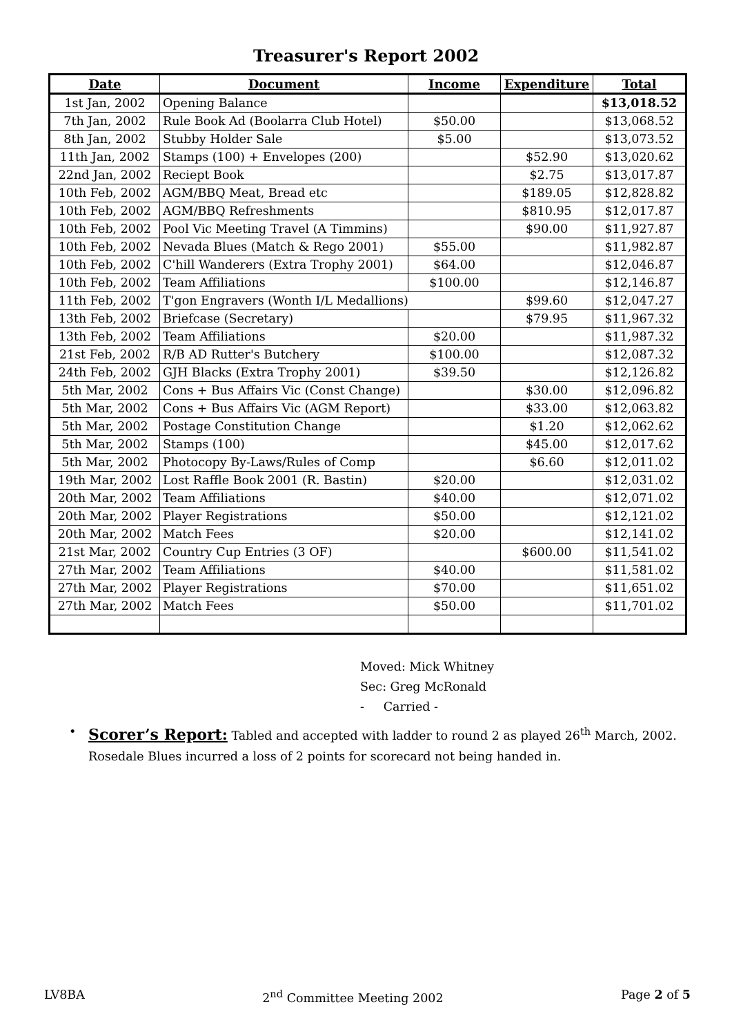Treasurer's Report 2002
| Date | Document | Income | Expenditure | Total |
| --- | --- | --- | --- | --- |
| 1st Jan, 2002 | Opening Balance | | | $13,018.52 |
| 7th Jan, 2002 | Rule Book Ad (Boolarra Club Hotel) | $50.00 | | $13,068.52 |
| 8th Jan, 2002 | Stubby Holder Sale | $5.00 | | $13,073.52 |
| 11th Jan, 2002 | Stamps (100) + Envelopes (200) | | $52.90 | $13,020.62 |
| 22nd Jan, 2002 | Reciept Book | | $2.75 | $13,017.87 |
| 10th Feb, 2002 | AGM/BBQ Meat, Bread etc | | $189.05 | $12,828.82 |
| 10th Feb, 2002 | AGM/BBQ Refreshments | | $810.95 | $12,017.87 |
| 10th Feb, 2002 | Pool Vic Meeting Travel (A Timmins) | | $90.00 | $11,927.87 |
| 10th Feb, 2002 | Nevada Blues (Match & Rego 2001) | $55.00 | | $11,982.87 |
| 10th Feb, 2002 | C'hill Wanderers (Extra Trophy 2001) | $64.00 | | $12,046.87 |
| 10th Feb, 2002 | Team Affiliations | $100.00 | | $12,146.87 |
| 11th Feb, 2002 | T'gon Engravers (Wonth I/L Medallions) | | $99.60 | $12,047.27 |
| 13th Feb, 2002 | Briefcase (Secretary) | | $79.95 | $11,967.32 |
| 13th Feb, 2002 | Team Affiliations | $20.00 | | $11,987.32 |
| 21st Feb, 2002 | R/B AD Rutter's Butchery | $100.00 | | $12,087.32 |
| 24th Feb, 2002 | GJH Blacks (Extra Trophy 2001) | $39.50 | | $12,126.82 |
| 5th Mar, 2002 | Cons + Bus Affairs Vic (Const Change) | | $30.00 | $12,096.82 |
| 5th Mar, 2002 | Cons + Bus Affairs Vic (AGM Report) | | $33.00 | $12,063.82 |
| 5th Mar, 2002 | Postage Constitution Change | | $1.20 | $12,062.62 |
| 5th Mar, 2002 | Stamps (100) | | $45.00 | $12,017.62 |
| 5th Mar, 2002 | Photocopy By-Laws/Rules of Comp | | $6.60 | $12,011.02 |
| 19th Mar, 2002 | Lost Raffle Book 2001 (R. Bastin) | $20.00 | | $12,031.02 |
| 20th Mar, 2002 | Team Affiliations | $40.00 | | $12,071.02 |
| 20th Mar, 2002 | Player Registrations | $50.00 | | $12,121.02 |
| 20th Mar, 2002 | Match Fees | $20.00 | | $12,141.02 |
| 21st Mar, 2002 | Country Cup Entries (3 OF) | | $600.00 | $11,541.02 |
| 27th Mar, 2002 | Team Affiliations | $40.00 | | $11,581.02 |
| 27th Mar, 2002 | Player Registrations | $70.00 | | $11,651.02 |
| 27th Mar, 2002 | Match Fees | $50.00 | | $11,701.02 |
Moved: Mick Whitney
Sec: Greg McRonald
- Carried -
•
Scorer’s Report: Tabled and accepted with ladder to round 2 as played 26<sup>th</sup> March, 2002. Rosedale Blues incurred a loss of 2 points for scorecard not being handed in.
LV8BA 2<sup>nd</sup> Committee Meeting 2002 Page 2 of 5